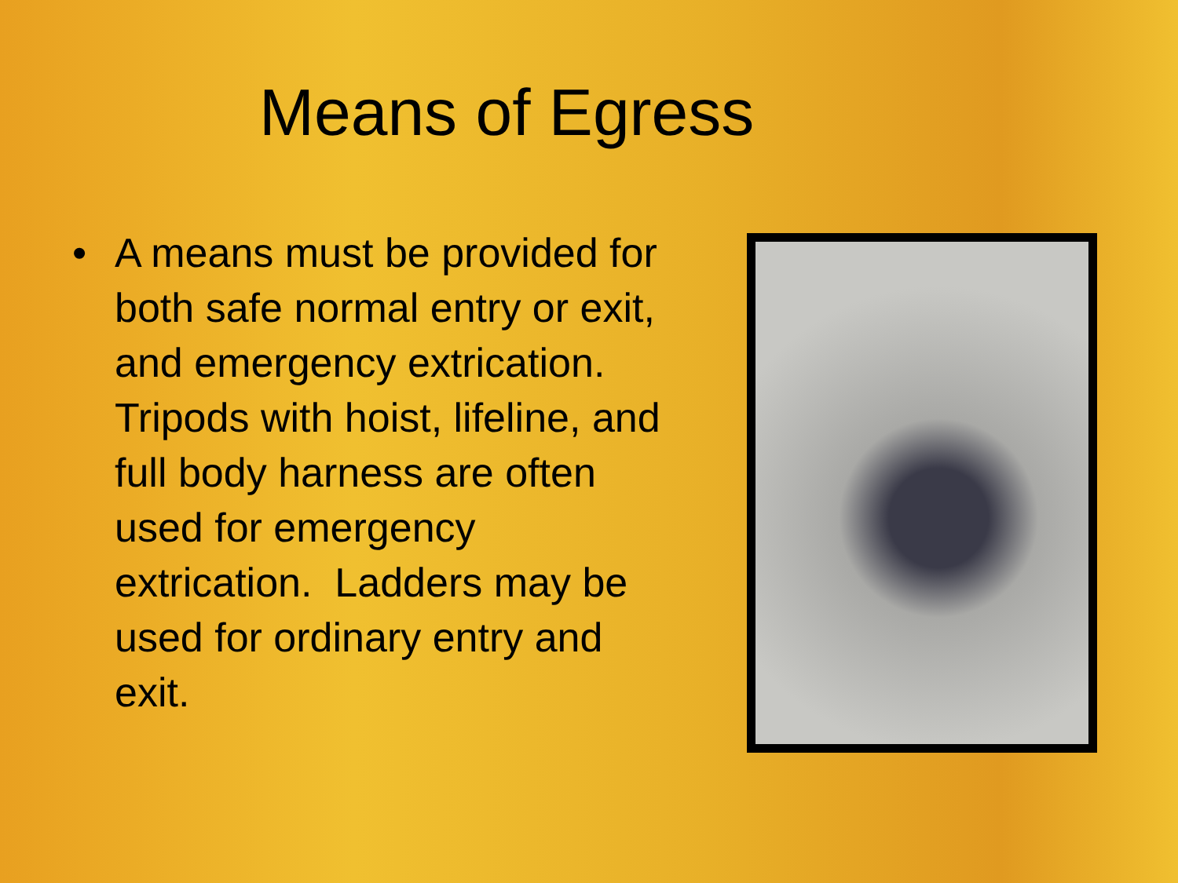Means of Egress
• A means must be provided for both safe normal entry or exit, and emergency extrication. Tripods with hoist, lifeline, and full body harness are often used for emergency extrication. Ladders may be used for ordinary entry and exit.